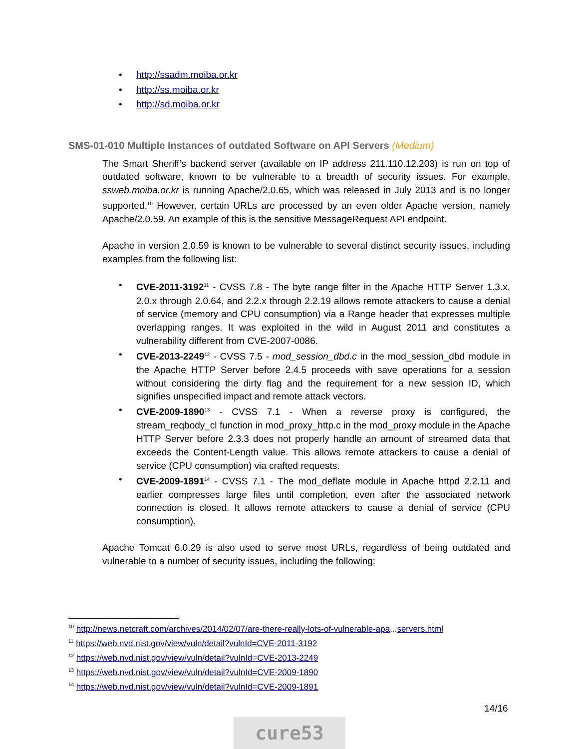• http://ssadm.moiba.or.kr
• http://ss.moiba.or.kr
• http://sd.moiba.or.kr
SMS-01-010 Multiple Instances of outdated Software on API Servers (Medium)
The Smart Sheriff’s backend server (available on IP address 211.110.12.203) is run on top of outdated software, known to be vulnerable to a breadth of security issues. For example, ssweb.moiba.or.kr is running Apache/2.0.65, which was released in July 2013 and is no longer supported.<sup>10</sup> However, certain URLs are processed by an even older Apache version, namely Apache/2.0.59. An example of this is the sensitive MessageRequest API endpoint.
Apache in version 2.0.59 is known to be vulnerable to several distinct security issues, including examples from the following list:
• CVE-2011-3192<sup>11</sup> - CVSS 7.8 - The byte range filter in the Apache HTTP Server 1.3.x, 2.0.x through 2.0.64, and 2.2.x through 2.2.19 allows remote attackers to cause a denial of service (memory and CPU consumption) via a Range header that expresses multiple overlapping ranges. It was exploited in the wild in August 2011 and constitutes a vulnerability different from CVE-2007-0086.
• CVE-2013-2249<sup>12</sup> - CVSS 7.5 - mod_session_dbd.c in the mod_session_dbd module in the Apache HTTP Server before 2.4.5 proceeds with save operations for a session without considering the dirty flag and the requirement for a new session ID, which signifies unspecified impact and remote attack vectors.
• CVE-2009-1890<sup>13</sup> - CVSS 7.1 - When a reverse proxy is configured, the stream_reqbody_cl function in mod_proxy_http.c in the mod_proxy module in the Apache HTTP Server before 2.3.3 does not properly handle an amount of streamed data that exceeds the Content-Length value. This allows remote attackers to cause a denial of service (CPU consumption) via crafted requests.
• CVE-2009-1891<sup>14</sup> - CVSS 7.1 - The mod_deflate module in Apache httpd 2.2.11 and earlier compresses large files until completion, even after the associated network connection is closed. It allows remote attackers to cause a denial of service (CPU consumption).
Apache Tomcat 6.0.29 is also used to serve most URLs, regardless of being outdated and vulnerable to a number of security issues, including the following:
<sup>10</sup> http://news.netcraft.com/archives/2014/02/07/are-there-really-lots-of-vulnerable-apa...servers.html
<sup>11</sup> https://web.nvd.nist.gov/view/vuln/detail?vulnId=CVE-2011-3192
<sup>12</sup> https://web.nvd.nist.gov/view/vuln/detail?vulnId=CVE-2013-2249
<sup>13</sup> https://web.nvd.nist.gov/view/vuln/detail?vulnId=CVE-2009-1890
<sup>14</sup> https://web.nvd.nist.gov/view/vuln/detail?vulnId=CVE-2009-1891
14/16
cure53